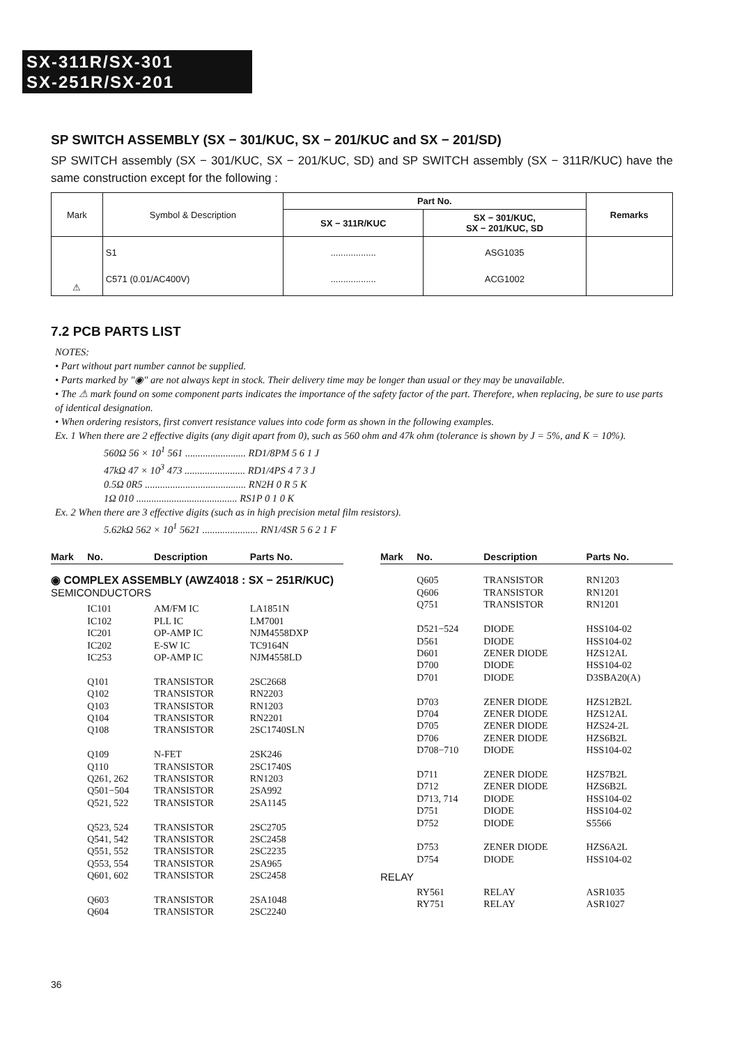SX-311R/SX-301
SX-251R/SX-201
SP SWITCH ASSEMBLY (SX − 301/KUC, SX − 201/KUC and SX − 201/SD)
SP SWITCH assembly (SX − 301/KUC, SX − 201/KUC, SD) and SP SWITCH assembly (SX − 311R/KUC) have the same construction except for the following :
| Mark | Symbol & Description | Part No. | | Remarks |
| --- | --- | --- | --- | --- |
| | | SX − 311R/KUC | SX − 301/KUC, SX − 201/KUC, SD | |
| ⚠ | S1 C571 (0.01/AC400V) | .................. .................. | ASG1035 ACG1002 | |
7.2 PCB PARTS LIST
NOTES:
• Part without part number cannot be supplied.
• Parts marked by "◉" are not always kept in stock. Their delivery time may be longer than usual or they may be unavailable.
• The ⚠ mark found on some component parts indicates the importance of the safety factor of the part. Therefore, when replacing, be sure to use parts of identical designation.
• When ordering resistors, first convert resistance values into code form as shown in the following examples.
Ex. 1 When there are 2 effective digits (any digit apart from 0), such as 560 ohm and 47k ohm (tolerance is shown by J = 5%, and K = 10%).
560Ω 56 × 10<sup>1</sup> 561 ........................ RD1/8PM 5 6 1 J
47kΩ 47 × 10<sup>3</sup> 473 ........................ RD1/4PS 4 7 3 J
0.5Ω 0R5 ........................................ RN2H 0 R 5 K
1Ω 010 ........................................ RS1P 0 1 0 K
Ex. 2 When there are 3 effective digits (such as in high precision metal film resistors).
5.62kΩ 562 × 10<sup>1</sup> 5621 ...................... RN1/4SR 5 6 2 1 F
| Mark | No. | Description | Parts No. |
| --- | --- | --- | --- |
| ◉ COMPLEX ASSEMBLY (AWZ4018 : SX − 251R/KUC) | | | |
| SEMICONDUCTORS | | | |
| | IC101 | AM/FM IC | LA1851N |
| | IC102 | PLL IC | LM7001 |
| | IC201 | OP-AMP IC | NJM4558DXP |
| | IC202 | E-SW IC | TC9164N |
| | IC253 | OP-AMP IC | NJM4558LD |
| | Q101 | TRANSISTOR | 2SC2668 |
| | Q102 | TRANSISTOR | RN2203 |
| | Q103 | TRANSISTOR | RN1203 |
| | Q104 | TRANSISTOR | RN2201 |
| | Q108 | TRANSISTOR | 2SC1740SLN |
| | Q109 | N-FET | 2SK246 |
| | Q110 | TRANSISTOR | 2SC1740S |
| | Q261, 262 | TRANSISTOR | RN1203 |
| | Q501−504 | TRANSISTOR | 2SA992 |
| | Q521, 522 | TRANSISTOR | 2SA1145 |
| | Q523, 524 | TRANSISTOR | 2SC2705 |
| | Q541, 542 | TRANSISTOR | 2SC2458 |
| | Q551, 552 | TRANSISTOR | 2SC2235 |
| | Q553, 554 | TRANSISTOR | 2SA965 |
| | Q601, 602 | TRANSISTOR | 2SC2458 |
| | Q603 | TRANSISTOR | 2SA1048 |
| | Q604 | TRANSISTOR | 2SC2240 |
| Mark | No. | Description | Parts No. |
| --- | --- | --- | --- |
| | Q605 | TRANSISTOR | RN1203 |
| | Q606 | TRANSISTOR | RN1201 |
| | Q751 | TRANSISTOR | RN1201 |
| | D521−524 | DIODE | HSS104-02 |
| | D561 | DIODE | HSS104-02 |
| | D601 | ZENER DIODE | HZS12AL |
| | D700 | DIODE | HSS104-02 |
| | D701 | DIODE | D3SBA20(A) |
| | D703 | ZENER DIODE | HZS12B2L |
| | D704 | ZENER DIODE | HZS12AL |
| | D705 | ZENER DIODE | HZS24-2L |
| | D706 | ZENER DIODE | HZS6B2L |
| | D708−710 | DIODE | HSS104-02 |
| | D711 | ZENER DIODE | HZS7B2L |
| | D712 | ZENER DIODE | HZS6B2L |
| | D713, 714 | DIODE | HSS104-02 |
| | D751 | DIODE | HSS104-02 |
| | D752 | DIODE | S5566 |
| | D753 | ZENER DIODE | HZS6A2L |
| | D754 | DIODE | HSS104-02 |
| RELAY | | | |
| | RY561 | RELAY | ASR1035 |
| | RY751 | RELAY | ASR1027 |
36